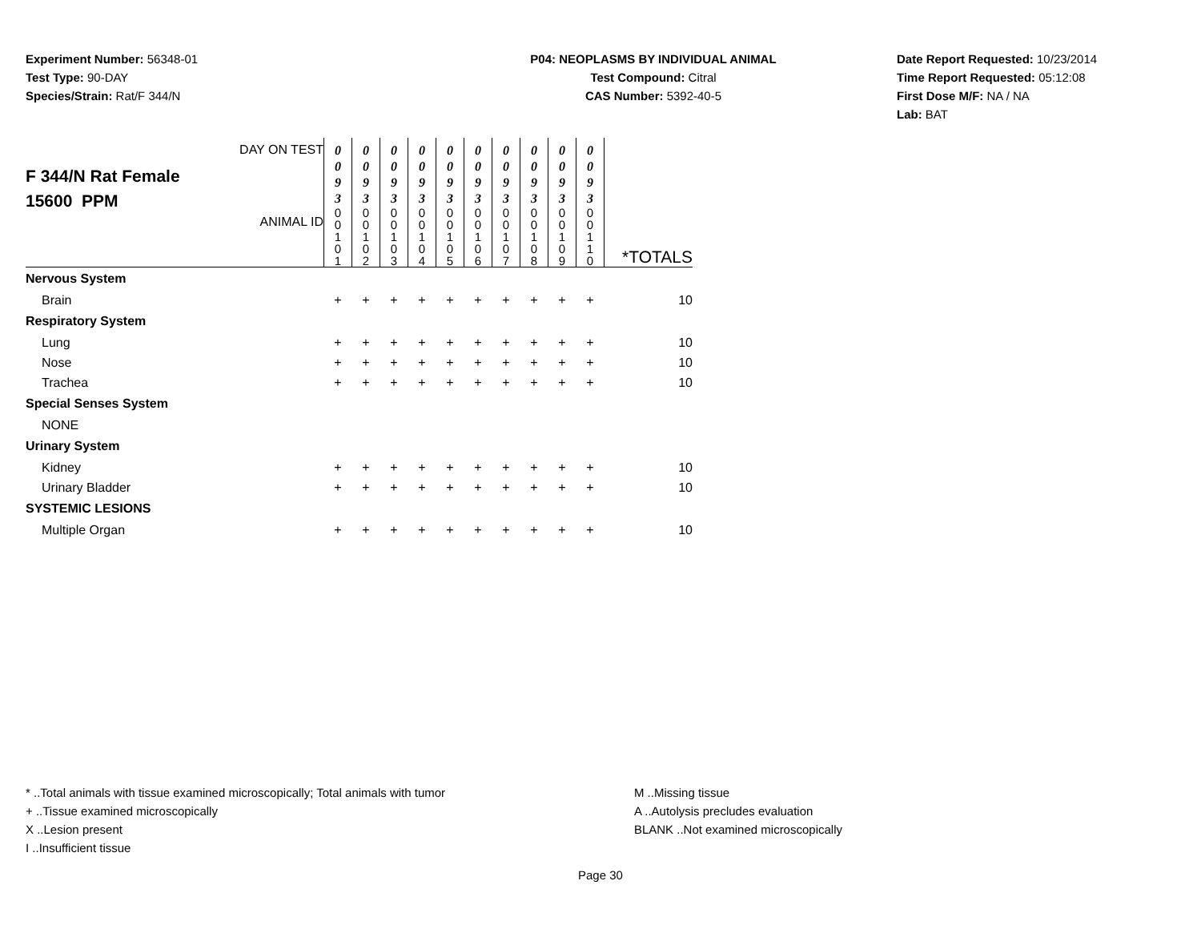Experiment Number: 56348-01
Test Type: 90-DAY
Species/Strain: Rat/F 344/N
P04: NEOPLASMS BY INDIVIDUAL ANIMAL
Test Compound: Citral
CAS Number: 5392-40-5
Date Report Requested: 10/23/2014
Time Report Requested: 05:12:08
First Dose M/F: NA / NA
Lab: BAT
| F 344/N Rat Female 15600 PPM | DAY ON TEST | 0 0 9 3 | 0 0 9 3 | 0 0 9 3 | 0 0 9 3 | 0 0 9 3 | 0 0 9 3 | 0 0 9 3 | 0 0 9 3 | 0 0 9 3 | 0 0 9 3 | |
| | ANIMAL ID | 0 0 1 0 1 | 0 0 1 0 2 | 0 0 1 0 3 | 0 0 1 0 4 | 0 0 1 0 5 | 0 0 1 0 6 | 0 0 1 0 7 | 0 0 1 0 8 | 0 0 1 0 9 | 0 0 1 1 0 | *TOTALS |
| Nervous System | | | | | | | | | | | | |
| Brain | | + | + | + | + | + | + | + | + | + | + | 10 |
| Respiratory System | | | | | | | | | | | | |
| Lung | | + | + | + | + | + | + | + | + | + | + | 10 |
| Nose | | + | + | + | + | + | + | + | + | + | + | 10 |
| Trachea | | + | + | + | + | + | + | + | + | + | + | 10 |
| Special Senses System | | | | | | | | | | | | |
| NONE | | | | | | | | | | | | |
| Urinary System | | | | | | | | | | | | |
| Kidney | | + | + | + | + | + | + | + | + | + | + | 10 |
| Urinary Bladder | | + | + | + | + | + | + | + | + | + | + | 10 |
| SYSTEMIC LESIONS | | | | | | | | | | | | |
| Multiple Organ | | + | + | + | + | + | + | + | + | + | + | 10 |
* ..Total animals with tissue examined microscopically; Total animals with tumor
+ ..Tissue examined microscopically
X ..Lesion present
I ..Insufficient tissue
M ..Missing tissue
A ..Autolysis precludes evaluation
BLANK ..Not examined microscopically
Page 30